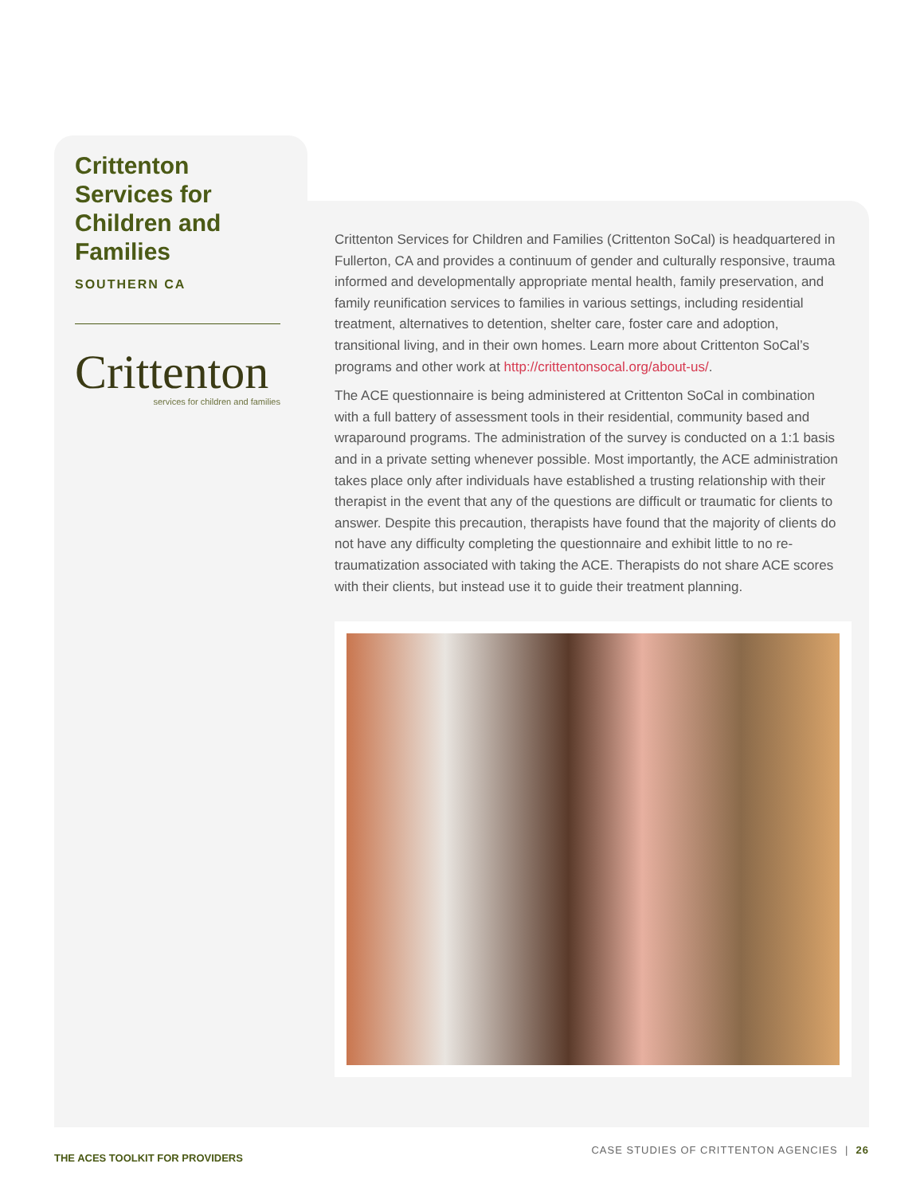Crittenton Services for Children and Families
SOUTHERN CA
Crittenton
services for children and families
Crittenton Services for Children and Families (Crittenton SoCal) is headquartered in Fullerton, CA and provides a continuum of gender and culturally responsive, trauma informed and developmentally appropriate mental health, family preservation, and family reunification services to families in various settings, including residential treatment, alternatives to detention, shelter care, foster care and adoption, transitional living, and in their own homes. Learn more about Crittenton SoCal’s programs and other work at http://crittentonsocal.org/about-us/.
The ACE questionnaire is being administered at Crittenton SoCal in combination with a full battery of assessment tools in their residential, community based and wraparound programs. The administration of the survey is conducted on a 1:1 basis and in a private setting whenever possible. Most importantly, the ACE administration takes place only after individuals have established a trusting relationship with their therapist in the event that any of the questions are difficult or traumatic for clients to answer. Despite this precaution, therapists have found that the majority of clients do not have any difficulty completing the questionnaire and exhibit little to no re-traumatization associated with taking the ACE. Therapists do not share ACE scores with their clients, but instead use it to guide their treatment planning.
THE ACES TOOLKIT FOR PROVIDERS CASE STUDIES OF CRITTENTON AGENCIES | 26